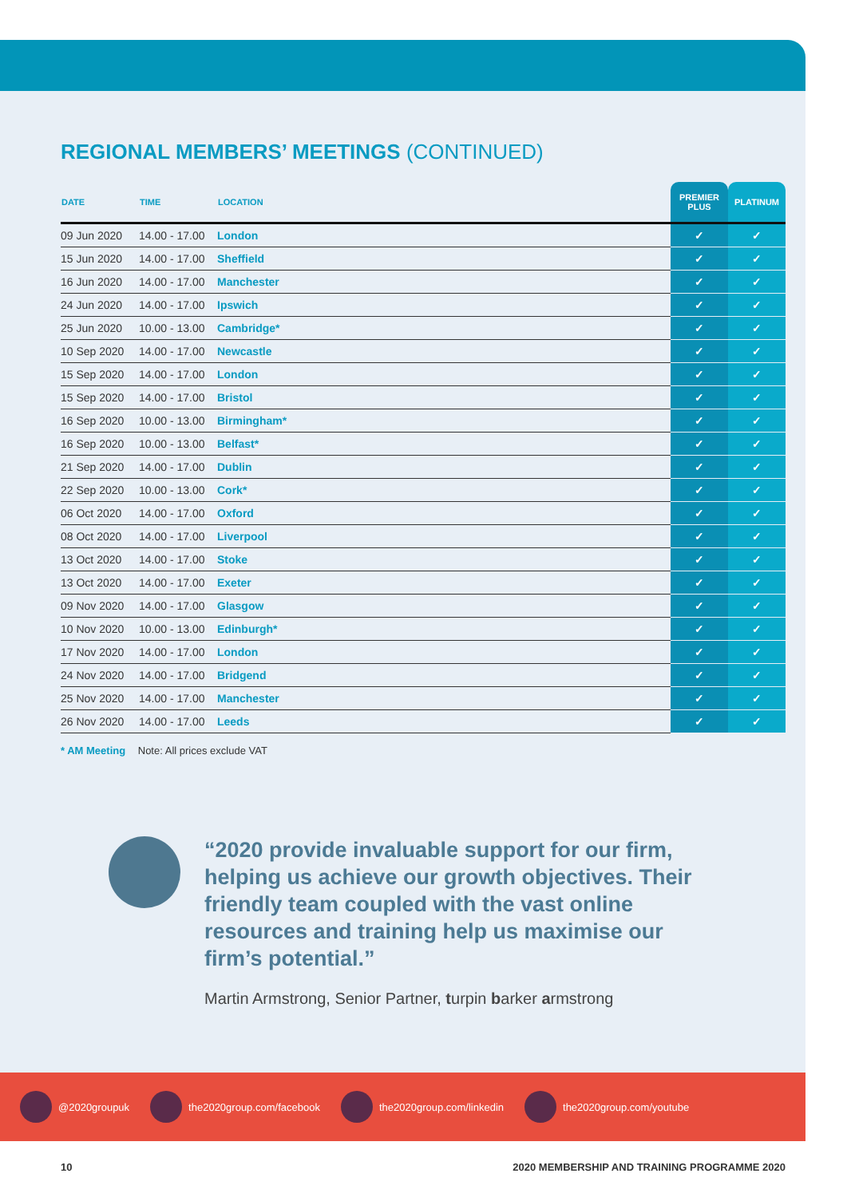REGIONAL MEMBERS’ MEETINGS (CONTINUED)
| DATE | TIME | LOCATION | PREMIER PLUS | PLATINUM |
| --- | --- | --- | --- | --- |
| 09 Jun 2020 | 14.00 - 17.00 | London | ✓ | ✓ |
| 15 Jun 2020 | 14.00 - 17.00 | Sheffield | ✓ | ✓ |
| 16 Jun 2020 | 14.00 - 17.00 | Manchester | ✓ | ✓ |
| 24 Jun 2020 | 14.00 - 17.00 | Ipswich | ✓ | ✓ |
| 25 Jun 2020 | 10.00 - 13.00 | Cambridge* | ✓ | ✓ |
| 10 Sep 2020 | 14.00 - 17.00 | Newcastle | ✓ | ✓ |
| 15 Sep 2020 | 14.00 - 17.00 | London | ✓ | ✓ |
| 15 Sep 2020 | 14.00 - 17.00 | Bristol | ✓ | ✓ |
| 16 Sep 2020 | 10.00 - 13.00 | Birmingham* | ✓ | ✓ |
| 16 Sep 2020 | 10.00 - 13.00 | Belfast* | ✓ | ✓ |
| 21 Sep 2020 | 14.00 - 17.00 | Dublin | ✓ | ✓ |
| 22 Sep 2020 | 10.00 - 13.00 | Cork* | ✓ | ✓ |
| 06 Oct 2020 | 14.00 - 17.00 | Oxford | ✓ | ✓ |
| 08 Oct 2020 | 14.00 - 17.00 | Liverpool | ✓ | ✓ |
| 13 Oct 2020 | 14.00 - 17.00 | Stoke | ✓ | ✓ |
| 13 Oct 2020 | 14.00 - 17.00 | Exeter | ✓ | ✓ |
| 09 Nov 2020 | 14.00 - 17.00 | Glasgow | ✓ | ✓ |
| 10 Nov 2020 | 10.00 - 13.00 | Edinburgh* | ✓ | ✓ |
| 17 Nov 2020 | 14.00 - 17.00 | London | ✓ | ✓ |
| 24 Nov 2020 | 14.00 - 17.00 | Bridgend | ✓ | ✓ |
| 25 Nov 2020 | 14.00 - 17.00 | Manchester | ✓ | ✓ |
| 26 Nov 2020 | 14.00 - 17.00 | Leeds | ✓ | ✓ |
* AM Meeting Note: All prices exclude VAT
“2020 provide invaluable support for our firm, helping us achieve our growth objectives. Their friendly team coupled with the vast online resources and training help us maximise our firm’s potential.”
Martin Armstrong, Senior Partner, turpin barker armstrong
@2020groupuk the2020group.com/facebook the2020group.com/linkedin the2020group.com/youtube
10 2020 MEMBERSHIP AND TRAINING PROGRAMME 2020